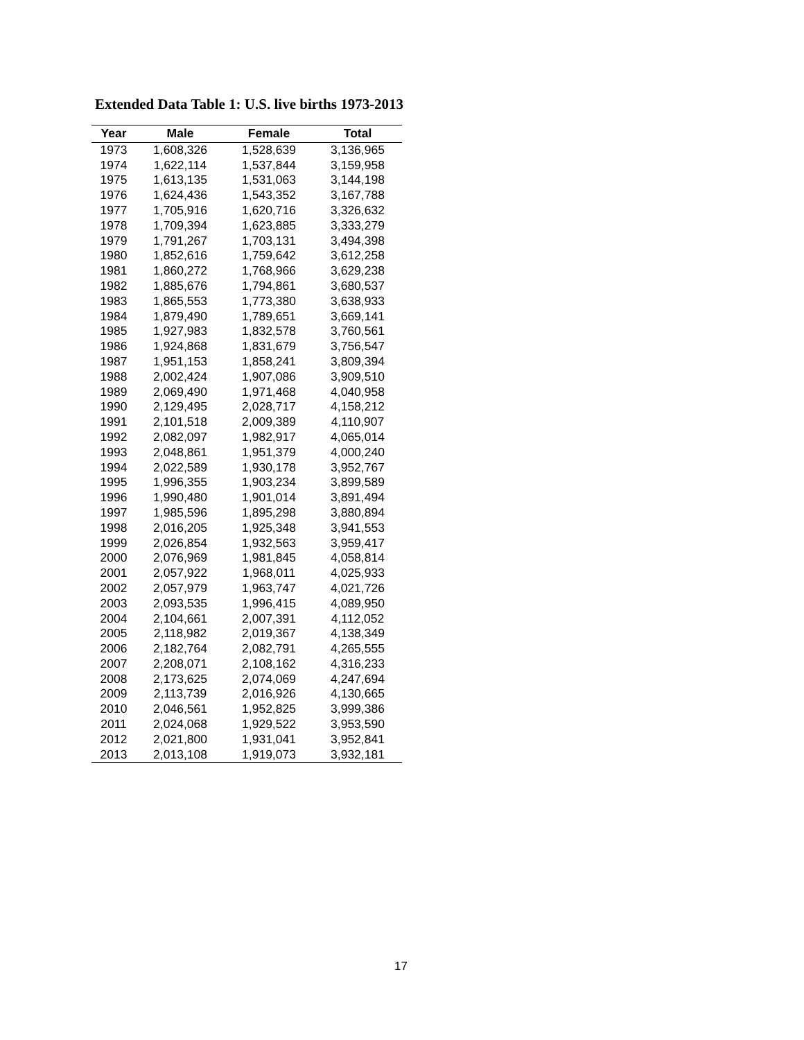Extended Data Table 1: U.S. live births 1973-2013
| Year | Male | Female | Total |
| --- | --- | --- | --- |
| 1973 | 1,608,326 | 1,528,639 | 3,136,965 |
| 1974 | 1,622,114 | 1,537,844 | 3,159,958 |
| 1975 | 1,613,135 | 1,531,063 | 3,144,198 |
| 1976 | 1,624,436 | 1,543,352 | 3,167,788 |
| 1977 | 1,705,916 | 1,620,716 | 3,326,632 |
| 1978 | 1,709,394 | 1,623,885 | 3,333,279 |
| 1979 | 1,791,267 | 1,703,131 | 3,494,398 |
| 1980 | 1,852,616 | 1,759,642 | 3,612,258 |
| 1981 | 1,860,272 | 1,768,966 | 3,629,238 |
| 1982 | 1,885,676 | 1,794,861 | 3,680,537 |
| 1983 | 1,865,553 | 1,773,380 | 3,638,933 |
| 1984 | 1,879,490 | 1,789,651 | 3,669,141 |
| 1985 | 1,927,983 | 1,832,578 | 3,760,561 |
| 1986 | 1,924,868 | 1,831,679 | 3,756,547 |
| 1987 | 1,951,153 | 1,858,241 | 3,809,394 |
| 1988 | 2,002,424 | 1,907,086 | 3,909,510 |
| 1989 | 2,069,490 | 1,971,468 | 4,040,958 |
| 1990 | 2,129,495 | 2,028,717 | 4,158,212 |
| 1991 | 2,101,518 | 2,009,389 | 4,110,907 |
| 1992 | 2,082,097 | 1,982,917 | 4,065,014 |
| 1993 | 2,048,861 | 1,951,379 | 4,000,240 |
| 1994 | 2,022,589 | 1,930,178 | 3,952,767 |
| 1995 | 1,996,355 | 1,903,234 | 3,899,589 |
| 1996 | 1,990,480 | 1,901,014 | 3,891,494 |
| 1997 | 1,985,596 | 1,895,298 | 3,880,894 |
| 1998 | 2,016,205 | 1,925,348 | 3,941,553 |
| 1999 | 2,026,854 | 1,932,563 | 3,959,417 |
| 2000 | 2,076,969 | 1,981,845 | 4,058,814 |
| 2001 | 2,057,922 | 1,968,011 | 4,025,933 |
| 2002 | 2,057,979 | 1,963,747 | 4,021,726 |
| 2003 | 2,093,535 | 1,996,415 | 4,089,950 |
| 2004 | 2,104,661 | 2,007,391 | 4,112,052 |
| 2005 | 2,118,982 | 2,019,367 | 4,138,349 |
| 2006 | 2,182,764 | 2,082,791 | 4,265,555 |
| 2007 | 2,208,071 | 2,108,162 | 4,316,233 |
| 2008 | 2,173,625 | 2,074,069 | 4,247,694 |
| 2009 | 2,113,739 | 2,016,926 | 4,130,665 |
| 2010 | 2,046,561 | 1,952,825 | 3,999,386 |
| 2011 | 2,024,068 | 1,929,522 | 3,953,590 |
| 2012 | 2,021,800 | 1,931,041 | 3,952,841 |
| 2013 | 2,013,108 | 1,919,073 | 3,932,181 |
17